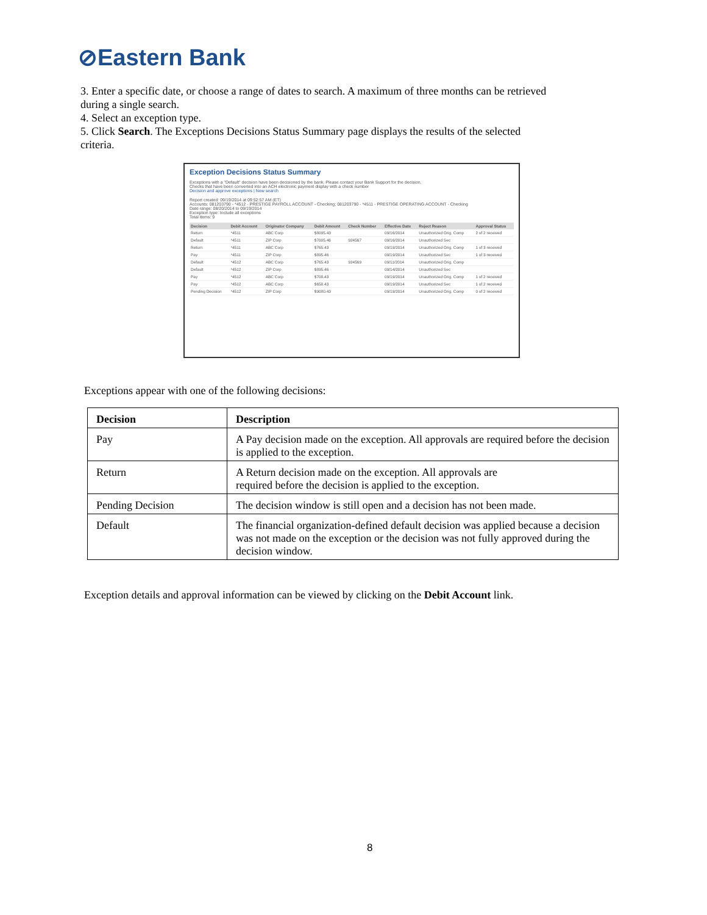⊘Eastern Bank
3. Enter a specific date, or choose a range of dates to search. A maximum of three months can be retrieved during a single search.
4. Select an exception type.
5. Click Search. The Exceptions Decisions Status Summary page displays the results of the selected criteria.
Exception Decisions Status Summary
Exceptions with a "Default" decision have been decisioned by the bank. Please contact your Bank Support for the decision.
Checks that have been converted into an ACH electronic payment display with a check number
Decision and approve exceptions | New search
Report created: 09/19/2014 at 09:52:57 AM (ET)
Accounts: 081203790 - *4512 - PRESTIGE PAYROLL ACCOUNT - Checking; 081203790 - *4511 - PRESTIGE OPERATING ACCOUNT - Checking
Date range: 08/20/2014 to 09/19/2014
Exception type: Include all exceptions
Total items: 9
| Decision | Debit Account | Originator Company | Debit Amount | Check Number | Effective Date | Reject Reason | Approval Status |
| --- | --- | --- | --- | --- | --- | --- | --- |
| Return | *4511 | ABC Corp | $8095.43 | | 09/16/2014 | Unauthorized Orig. Comp | 2 of 2 received |
| Default | *4511 | ZIP Corp | $7005.46 | 924567 | 09/16/2014 | Unauthorized Sec | |
| Return | *4511 | ABC Corp | $765.43 | | 09/19/2014 | Unauthorized Orig. Comp | 1 of 3 received |
| Pay | *4511 | ZIP Corp | $895.46 | | 09/19/2014 | Unauthorized Sec | 1 of 3 received |
| Default | *4512 | ABC Corp | $765.43 | 924569 | 09/11/2014 | Unauthorized Orig. Comp | |
| Default | *4512 | ZIP Corp | $895.46 | | 09/14/2014 | Unauthorized Sec | |
| Pay | *4512 | ABC Corp | $708.43 | | 09/19/2014 | Unauthorized Orig. Comp | 1 of 2 received |
| Pay | *4512 | ABC Corp | $658.43 | | 09/19/2014 | Unauthorized Sec | 1 of 2 received |
| Pending Decision | *4512 | ZIP Corp | $9080.43 | | 09/19/2014 | Unauthorized Orig. Comp | 0 of 2 received |
Exceptions appear with one of the following decisions:
| Decision | Description |
| --- | --- |
| Pay | A Pay decision made on the exception. All approvals are required before the decision is applied to the exception. |
| Return | A Return decision made on the exception. All approvals are required before the decision is applied to the exception. |
| Pending Decision | The decision window is still open and a decision has not been made. |
| Default | The financial organization-defined default decision was applied because a decision was not made on the exception or the decision was not fully approved during the decision window. |
Exception details and approval information can be viewed by clicking on the Debit Account link.
8